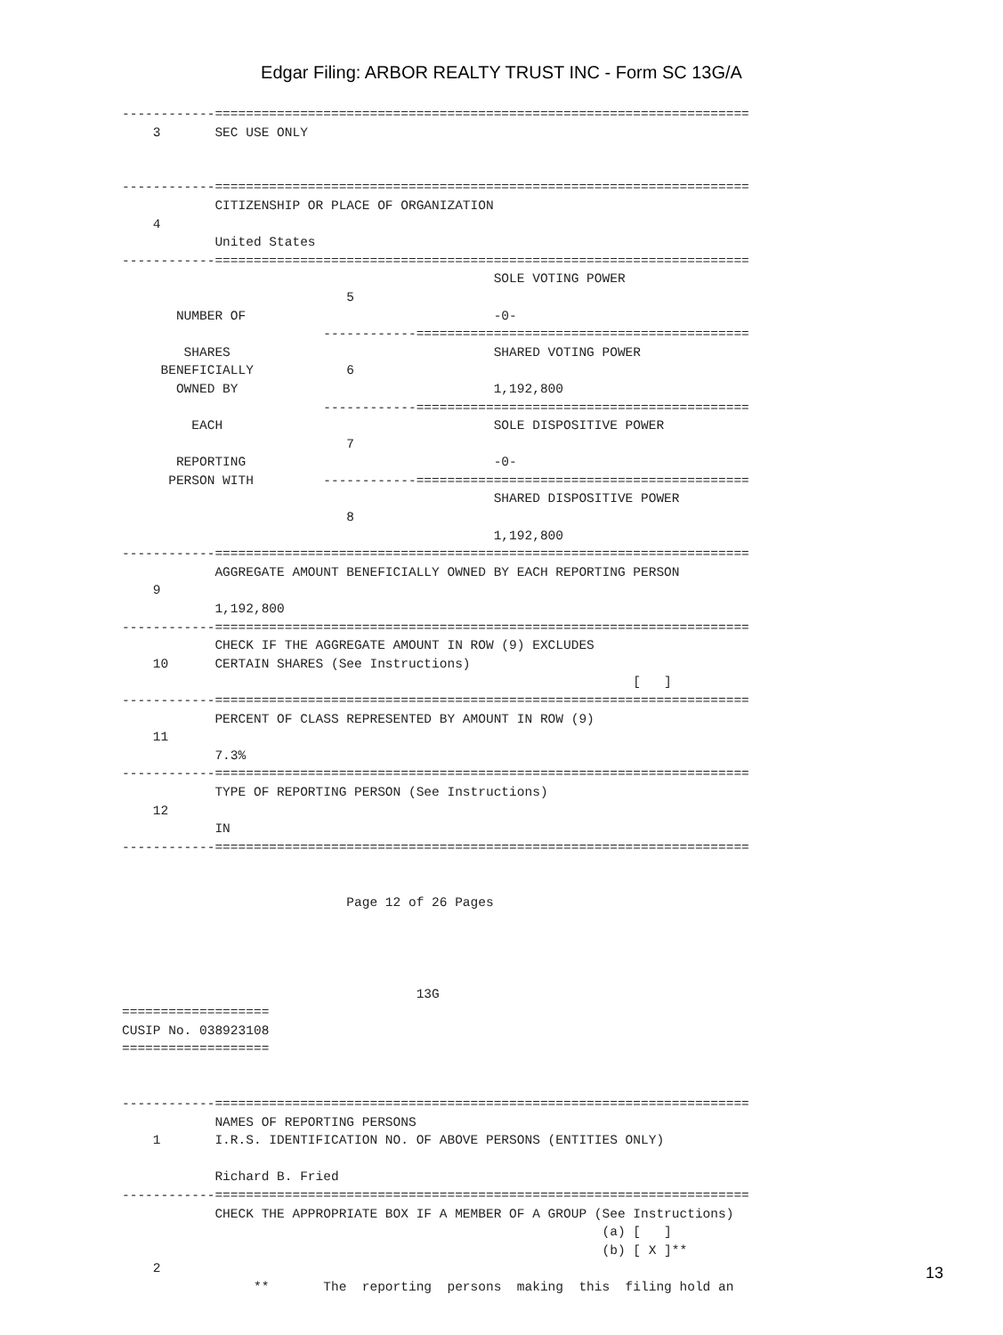Edgar Filing: ARBOR REALTY TRUST INC - Form SC 13G/A
------------=====================================================================
    3       SEC USE ONLY


------------=====================================================================
            CITIZENSHIP OR PLACE OF ORGANIZATION
    4
            United States
------------=====================================================================
                                                SOLE VOTING POWER
                             5
       NUMBER OF                                -0-
                          ------------===========================================
        SHARES                                  SHARED VOTING POWER
     BENEFICIALLY            6
       OWNED BY                                 1,192,800
                          ------------===========================================
         EACH                                   SOLE DISPOSITIVE POWER
                             7
       REPORTING                                -0-
      PERSON WITH         ------------===========================================
                                                SHARED DISPOSITIVE POWER
                             8
                                                1,192,800
------------=====================================================================
            AGGREGATE AMOUNT BENEFICIALLY OWNED BY EACH REPORTING PERSON
    9
            1,192,800
------------=====================================================================
            CHECK IF THE AGGREGATE AMOUNT IN ROW (9) EXCLUDES
    10      CERTAIN SHARES (See Instructions)
                                                                  [   ]
------------=====================================================================
            PERCENT OF CLASS REPRESENTED BY AMOUNT IN ROW (9)
    11
            7.3%
------------=====================================================================
            TYPE OF REPORTING PERSON (See Instructions)
    12
            IN
------------=====================================================================


                             Page 12 of 26 Pages




                                      13G
===================
CUSIP No. 038923108
===================


------------=====================================================================
            NAMES OF REPORTING PERSONS
    1       I.R.S. IDENTIFICATION NO. OF ABOVE PERSONS (ENTITIES ONLY)

            Richard B. Fried
------------=====================================================================
            CHECK THE APPROPRIATE BOX IF A MEMBER OF A GROUP (See Instructions)
                                                              (a) [   ]
                                                              (b) [ X ]**
    2
                 **       The  reporting  persons  making  this  filing hold an
13